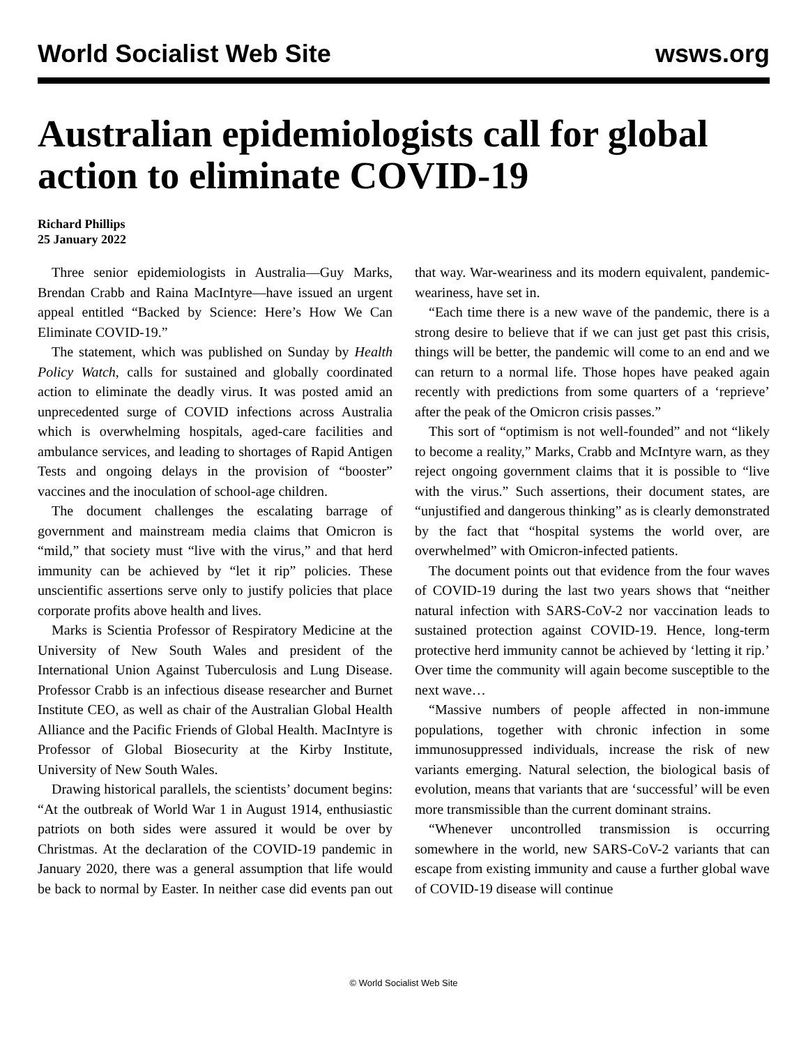World Socialist Web Site wsws.org
Australian epidemiologists call for global action to eliminate COVID-19
Richard Phillips
25 January 2022
Three senior epidemiologists in Australia—Guy Marks, Brendan Crabb and Raina MacIntyre—have issued an urgent appeal entitled “Backed by Science: Here’s How We Can Eliminate COVID-19.”
The statement, which was published on Sunday by Health Policy Watch, calls for sustained and globally coordinated action to eliminate the deadly virus. It was posted amid an unprecedented surge of COVID infections across Australia which is overwhelming hospitals, aged-care facilities and ambulance services, and leading to shortages of Rapid Antigen Tests and ongoing delays in the provision of “booster” vaccines and the inoculation of school-age children.
The document challenges the escalating barrage of government and mainstream media claims that Omicron is “mild,” that society must “live with the virus,” and that herd immunity can be achieved by “let it rip” policies. These unscientific assertions serve only to justify policies that place corporate profits above health and lives.
Marks is Scientia Professor of Respiratory Medicine at the University of New South Wales and president of the International Union Against Tuberculosis and Lung Disease. Professor Crabb is an infectious disease researcher and Burnet Institute CEO, as well as chair of the Australian Global Health Alliance and the Pacific Friends of Global Health. MacIntyre is Professor of Global Biosecurity at the Kirby Institute, University of New South Wales.
Drawing historical parallels, the scientists’ document begins: “At the outbreak of World War 1 in August 1914, enthusiastic patriots on both sides were assured it would be over by Christmas. At the declaration of the COVID-19 pandemic in January 2020, there was a general assumption that life would be back to normal by Easter. In neither case did events pan out that way. War-weariness and its modern equivalent, pandemic-weariness, have set in.
“Each time there is a new wave of the pandemic, there is a strong desire to believe that if we can just get past this crisis, things will be better, the pandemic will come to an end and we can return to a normal life. Those hopes have peaked again recently with predictions from some quarters of a ‘reprieve’ after the peak of the Omicron crisis passes.”
This sort of “optimism is not well-founded” and not “likely to become a reality,” Marks, Crabb and McIntyre warn, as they reject ongoing government claims that it is possible to “live with the virus.” Such assertions, their document states, are “unjustified and dangerous thinking” as is clearly demonstrated by the fact that “hospital systems the world over, are overwhelmed” with Omicron-infected patients.
The document points out that evidence from the four waves of COVID-19 during the last two years shows that “neither natural infection with SARS-CoV-2 nor vaccination leads to sustained protection against COVID-19. Hence, long-term protective herd immunity cannot be achieved by ‘letting it rip.’ Over time the community will again become susceptible to the next wave…
“Massive numbers of people affected in non-immune populations, together with chronic infection in some immunosuppressed individuals, increase the risk of new variants emerging. Natural selection, the biological basis of evolution, means that variants that are ‘successful’ will be even more transmissible than the current dominant strains.
“Whenever uncontrolled transmission is occurring somewhere in the world, new SARS-CoV-2 variants that can escape from existing immunity and cause a further global wave of COVID-19 disease will continue
© World Socialist Web Site